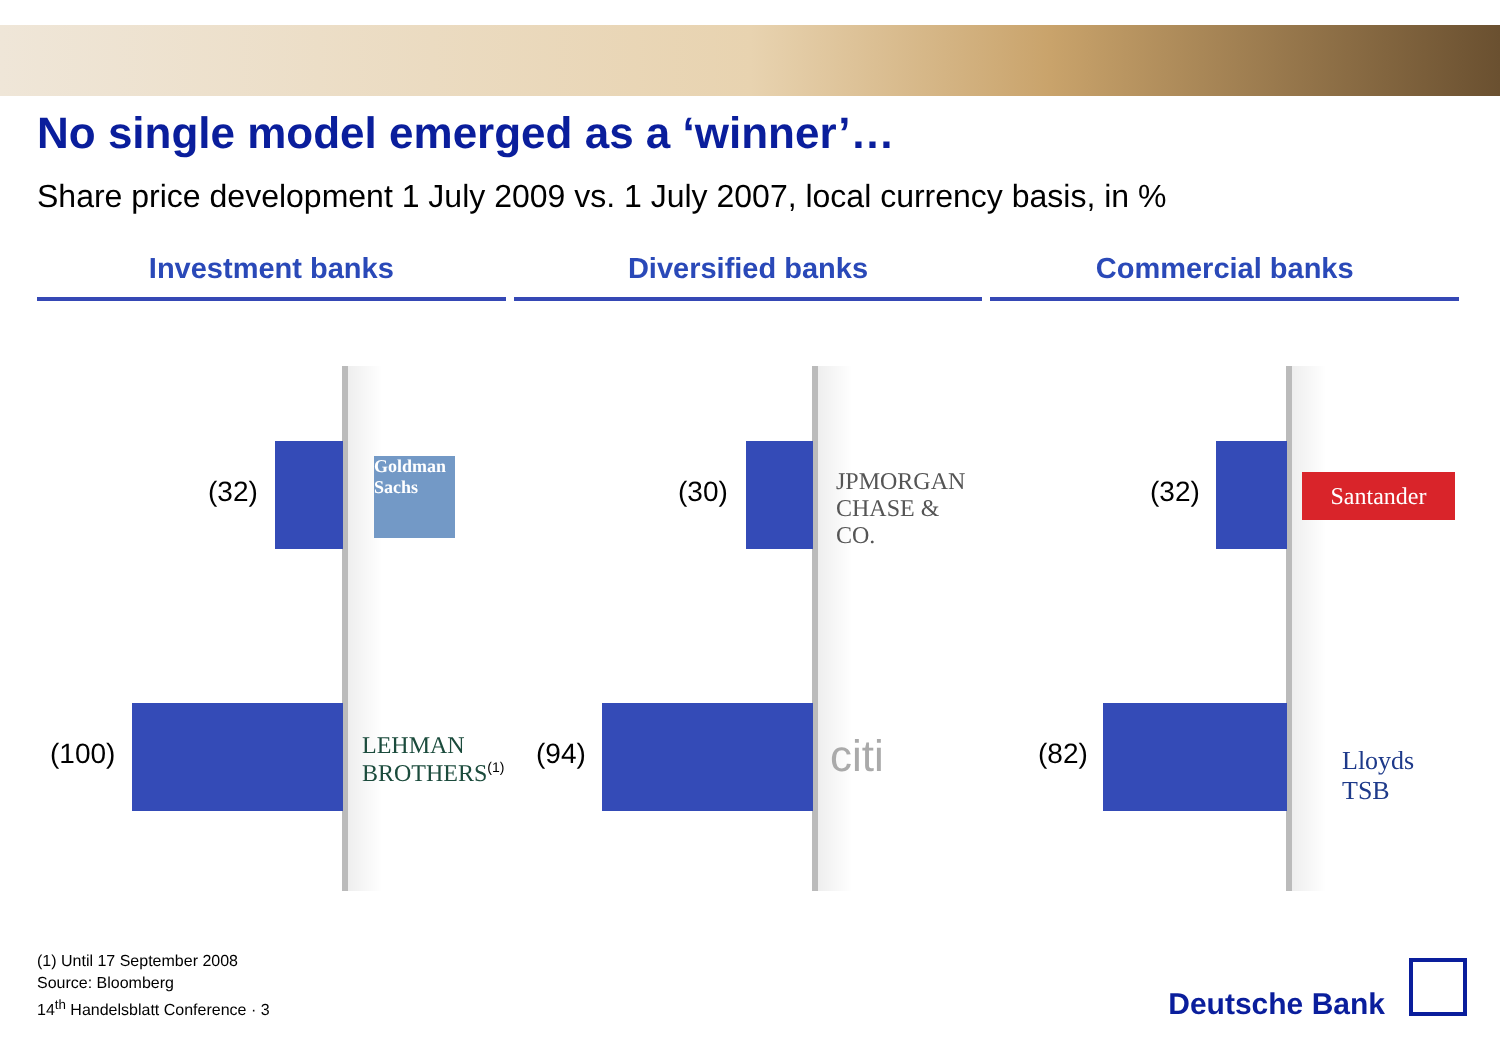No single model emerged as a ‘winner’…
Share price development 1 July 2009 vs. 1 July 2007, local currency basis, in %
Investment banks Diversified banks Commercial banks
(32)
Goldman Sachs
(100)
LEHMAN
BROTHERS<sup>(1)</sup>
(30)
JPMORGAN
CHASE & CO.
(94) citi
(32) Santander
(82) Lloyds TSB
(1) Until 17 September 2008
Source: Bloomberg
14<sup>th</sup> Handelsblatt Conference · 3
Deutsche Bank